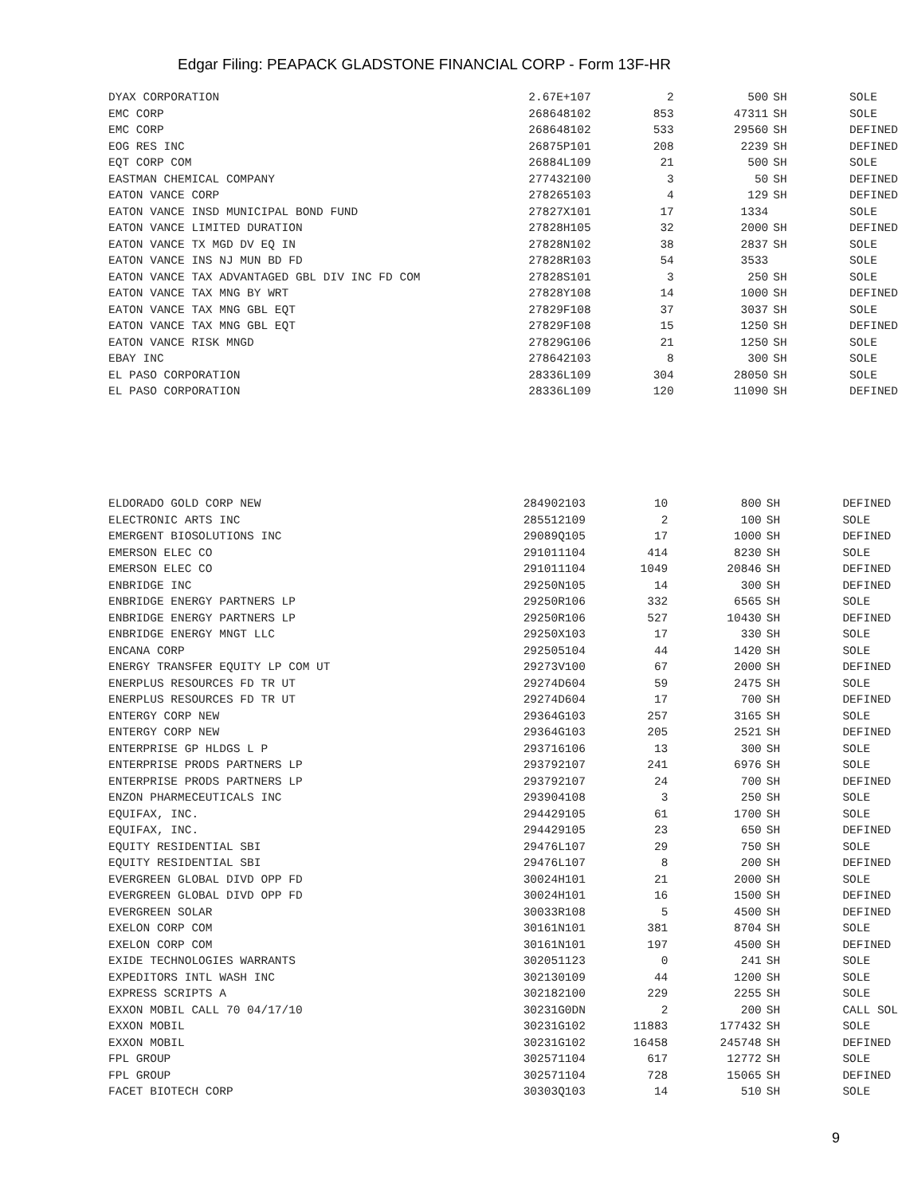Edgar Filing: PEAPACK GLADSTONE FINANCIAL CORP - Form 13F-HR
| DYAX CORPORATION | 2.67E+107 | 2 | 500 | SH | SOLE |
| EMC CORP | 268648102 | 853 | 47311 | SH | SOLE |
| EMC CORP | 268648102 | 533 | 29560 | SH | DEFINED |
| EOG RES INC | 26875P101 | 208 | 2239 | SH | DEFINED |
| EQT CORP COM | 26884L109 | 21 | 500 | SH | SOLE |
| EASTMAN CHEMICAL COMPANY | 277432100 | 3 | 50 | SH | DEFINED |
| EATON VANCE CORP | 278265103 | 4 | 129 | SH | DEFINED |
| EATON VANCE INSD MUNICIPAL BOND FUND | 27827X101 | 17 | 1334 | | SOLE |
| EATON VANCE LIMITED DURATION | 27828H105 | 32 | 2000 | SH | DEFINED |
| EATON VANCE TX MGD DV EQ IN | 27828N102 | 38 | 2837 | SH | SOLE |
| EATON VANCE INS NJ MUN BD FD | 27828R103 | 54 | 3533 | | SOLE |
| EATON VANCE TAX ADVANTAGED GBL DIV INC FD COM | 27828S101 | 3 | 250 | SH | SOLE |
| EATON VANCE TAX MNG BY WRT | 27828Y108 | 14 | 1000 | SH | DEFINED |
| EATON VANCE TAX MNG GBL EQT | 27829F108 | 37 | 3037 | SH | SOLE |
| EATON VANCE TAX MNG GBL EQT | 27829F108 | 15 | 1250 | SH | DEFINED |
| EATON VANCE RISK MNGD | 27829G106 | 21 | 1250 | SH | SOLE |
| EBAY INC | 278642103 | 8 | 300 | SH | SOLE |
| EL PASO CORPORATION | 28336L109 | 304 | 28050 | SH | SOLE |
| EL PASO CORPORATION | 28336L109 | 120 | 11090 | SH | DEFINED |
| ELDORADO GOLD CORP NEW | 284902103 | 10 | 800 | SH | DEFINED |
| ELECTRONIC ARTS INC | 285512109 | 2 | 100 | SH | SOLE |
| EMERGENT BIOSOLUTIONS INC | 29089Q105 | 17 | 1000 | SH | DEFINED |
| EMERSON ELEC CO | 291011104 | 414 | 8230 | SH | SOLE |
| EMERSON ELEC CO | 291011104 | 1049 | 20846 | SH | DEFINED |
| ENBRIDGE INC | 29250N105 | 14 | 300 | SH | DEFINED |
| ENBRIDGE ENERGY PARTNERS LP | 29250R106 | 332 | 6565 | SH | SOLE |
| ENBRIDGE ENERGY PARTNERS LP | 29250R106 | 527 | 10430 | SH | DEFINED |
| ENBRIDGE ENERGY MNGT LLC | 29250X103 | 17 | 330 | SH | SOLE |
| ENCANA CORP | 292505104 | 44 | 1420 | SH | SOLE |
| ENERGY TRANSFER EQUITY LP COM UT | 29273V100 | 67 | 2000 | SH | DEFINED |
| ENERPLUS RESOURCES FD TR UT | 29274D604 | 59 | 2475 | SH | SOLE |
| ENERPLUS RESOURCES FD TR UT | 29274D604 | 17 | 700 | SH | DEFINED |
| ENTERGY CORP NEW | 29364G103 | 257 | 3165 | SH | SOLE |
| ENTERGY CORP NEW | 29364G103 | 205 | 2521 | SH | DEFINED |
| ENTERPRISE GP HLDGS L P | 293716106 | 13 | 300 | SH | SOLE |
| ENTERPRISE PRODS PARTNERS LP | 293792107 | 241 | 6976 | SH | SOLE |
| ENTERPRISE PRODS PARTNERS LP | 293792107 | 24 | 700 | SH | DEFINED |
| ENZON PHARMECEUTICALS INC | 293904108 | 3 | 250 | SH | SOLE |
| EQUIFAX, INC. | 294429105 | 61 | 1700 | SH | SOLE |
| EQUIFAX, INC. | 294429105 | 23 | 650 | SH | DEFINED |
| EQUITY RESIDENTIAL SBI | 29476L107 | 29 | 750 | SH | SOLE |
| EQUITY RESIDENTIAL SBI | 29476L107 | 8 | 200 | SH | DEFINED |
| EVERGREEN GLOBAL DIVD OPP FD | 30024H101 | 21 | 2000 | SH | SOLE |
| EVERGREEN GLOBAL DIVD OPP FD | 30024H101 | 16 | 1500 | SH | DEFINED |
| EVERGREEN SOLAR | 30033R108 | 5 | 4500 | SH | DEFINED |
| EXELON CORP COM | 30161N101 | 381 | 8704 | SH | SOLE |
| EXELON CORP COM | 30161N101 | 197 | 4500 | SH | DEFINED |
| EXIDE TECHNOLOGIES WARRANTS | 302051123 | 0 | 241 | SH | SOLE |
| EXPEDITORS INTL WASH INC | 302130109 | 44 | 1200 | SH | SOLE |
| EXPRESS SCRIPTS A | 302182100 | 229 | 2255 | SH | SOLE |
| EXXON MOBIL CALL 70 04/17/10 | 30231G0DN | 2 | 200 | SH | CALL SOL |
| EXXON MOBIL | 30231G102 | 11883 | 177432 | SH | SOLE |
| EXXON MOBIL | 30231G102 | 16458 | 245748 | SH | DEFINED |
| FPL GROUP | 302571104 | 617 | 12772 | SH | SOLE |
| FPL GROUP | 302571104 | 728 | 15065 | SH | DEFINED |
| FACET BIOTECH CORP | 30303Q103 | 14 | 510 | SH | SOLE |
9